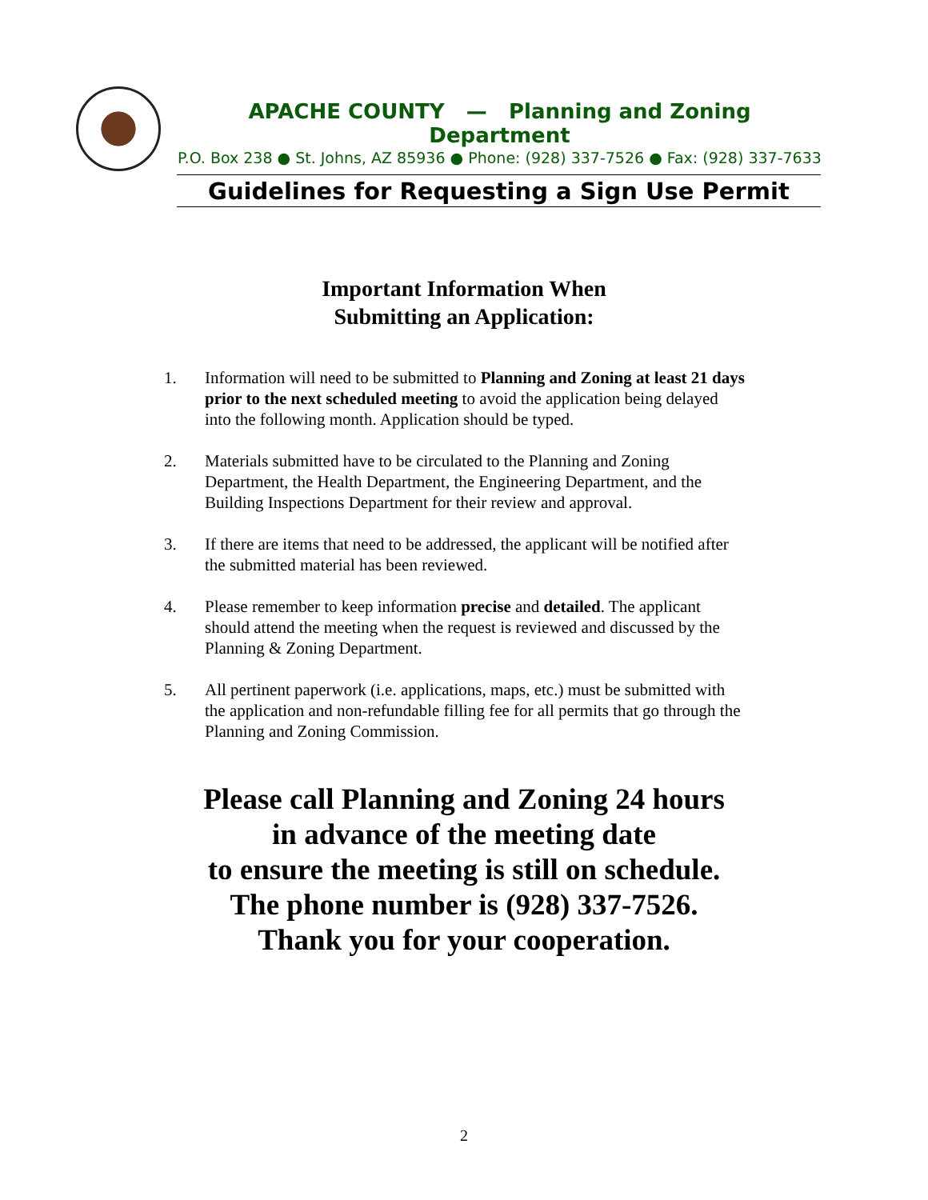APACHE COUNTY — Planning and Zoning Department
P.O. Box 238 ● St. Johns, AZ 85936 ● Phone: (928) 337-7526 ● Fax: (928) 337-7633
Guidelines for Requesting a Sign Use Permit
Important Information When
Submitting an Application:
1. Information will need to be submitted to Planning and Zoning at least 21 days prior to the next scheduled meeting to avoid the application being delayed into the following month. Application should be typed.
2. Materials submitted have to be circulated to the Planning and Zoning Department, the Health Department, the Engineering Department, and the Building Inspections Department for their review and approval.
3. If there are items that need to be addressed, the applicant will be notified after the submitted material has been reviewed.
4. Please remember to keep information precise and detailed. The applicant should attend the meeting when the request is reviewed and discussed by the Planning & Zoning Department.
5. All pertinent paperwork (i.e. applications, maps, etc.) must be submitted with the application and non-refundable filling fee for all permits that go through the Planning and Zoning Commission.
Please call Planning and Zoning 24 hours
in advance of the meeting date
to ensure the meeting is still on schedule.
The phone number is (928) 337-7526.
Thank you for your cooperation.
2